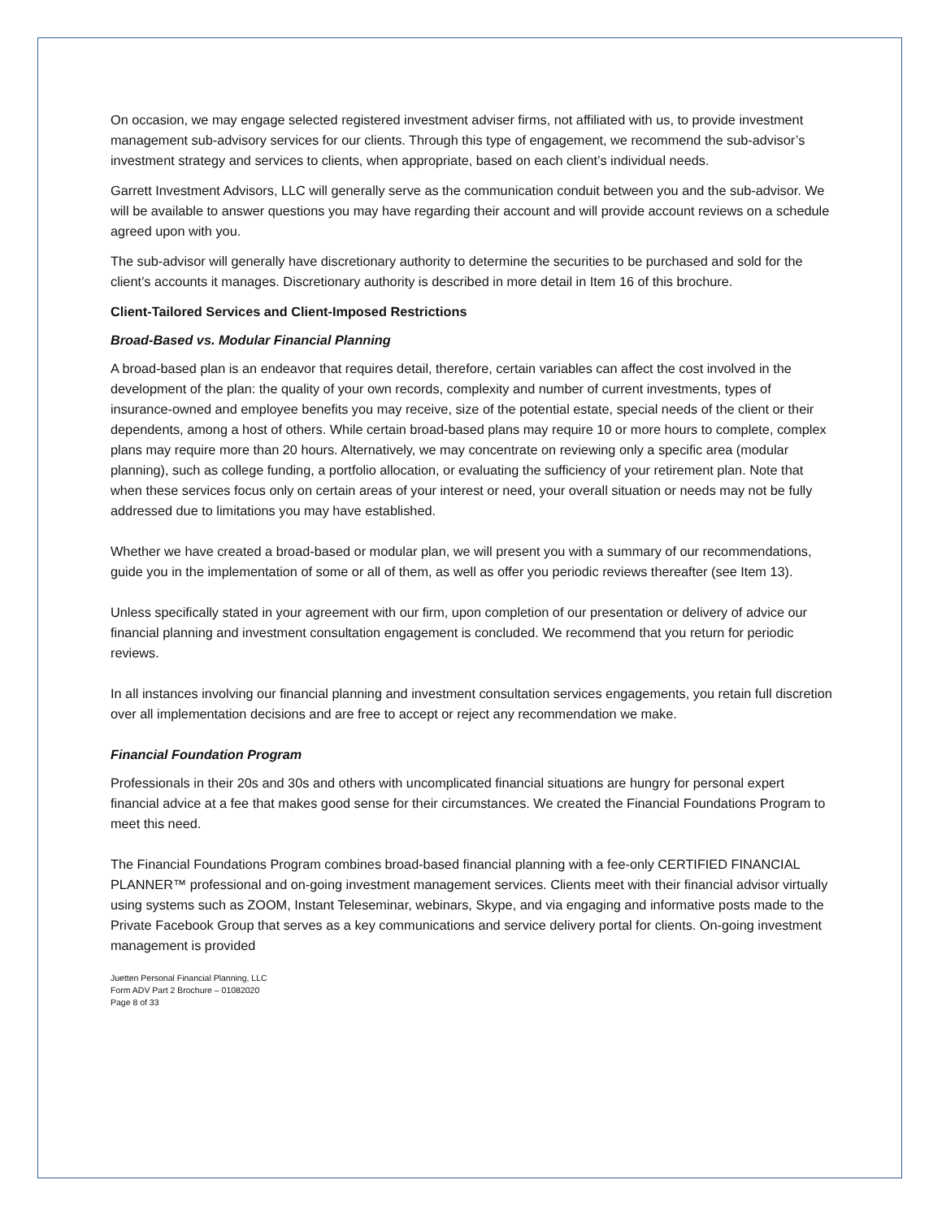On occasion, we may engage selected registered investment adviser firms, not affiliated with us, to provide investment management sub-advisory services for our clients. Through this type of engagement, we recommend the sub-advisor’s investment strategy and services to clients, when appropriate, based on each client’s individual needs.
Garrett Investment Advisors, LLC will generally serve as the communication conduit between you and the sub-advisor. We will be available to answer questions you may have regarding their account and will provide account reviews on a schedule agreed upon with you.
The sub-advisor will generally have discretionary authority to determine the securities to be purchased and sold for the client’s accounts it manages. Discretionary authority is described in more detail in Item 16 of this brochure.
Client-Tailored Services and Client-Imposed Restrictions
Broad-Based vs. Modular Financial Planning
A broad-based plan is an endeavor that requires detail, therefore, certain variables can affect the cost involved in the development of the plan: the quality of your own records, complexity and number of current investments, types of insurance-owned and employee benefits you may receive, size of the potential estate, special needs of the client or their dependents, among a host of others. While certain broad-based plans may require 10 or more hours to complete, complex plans may require more than 20 hours. Alternatively, we may concentrate on reviewing only a specific area (modular planning), such as college funding, a portfolio allocation, or evaluating the sufficiency of your retirement plan. Note that when these services focus only on certain areas of your interest or need, your overall situation or needs may not be fully addressed due to limitations you may have established.
Whether we have created a broad-based or modular plan, we will present you with a summary of our recommendations, guide you in the implementation of some or all of them, as well as offer you periodic reviews thereafter (see Item 13).
Unless specifically stated in your agreement with our firm, upon completion of our presentation or delivery of advice our financial planning and investment consultation engagement is concluded. We recommend that you return for periodic reviews.
In all instances involving our financial planning and investment consultation services engagements, you retain full discretion over all implementation decisions and are free to accept or reject any recommendation we make.
Financial Foundation Program
Professionals in their 20s and 30s and others with uncomplicated financial situations are hungry for personal expert financial advice at a fee that makes good sense for their circumstances. We created the Financial Foundations Program to meet this need.
The Financial Foundations Program combines broad-based financial planning with a fee-only CERTIFIED FINANCIAL PLANNER™ professional and on-going investment management services. Clients meet with their financial advisor virtually using systems such as ZOOM, Instant Teleseminar, webinars, Skype, and via engaging and informative posts made to the Private Facebook Group that serves as a key communications and service delivery portal for clients. On-going investment management is provided
Juetten Personal Financial Planning, LLC
Form ADV Part 2 Brochure – 01082020
Page 8 of 33